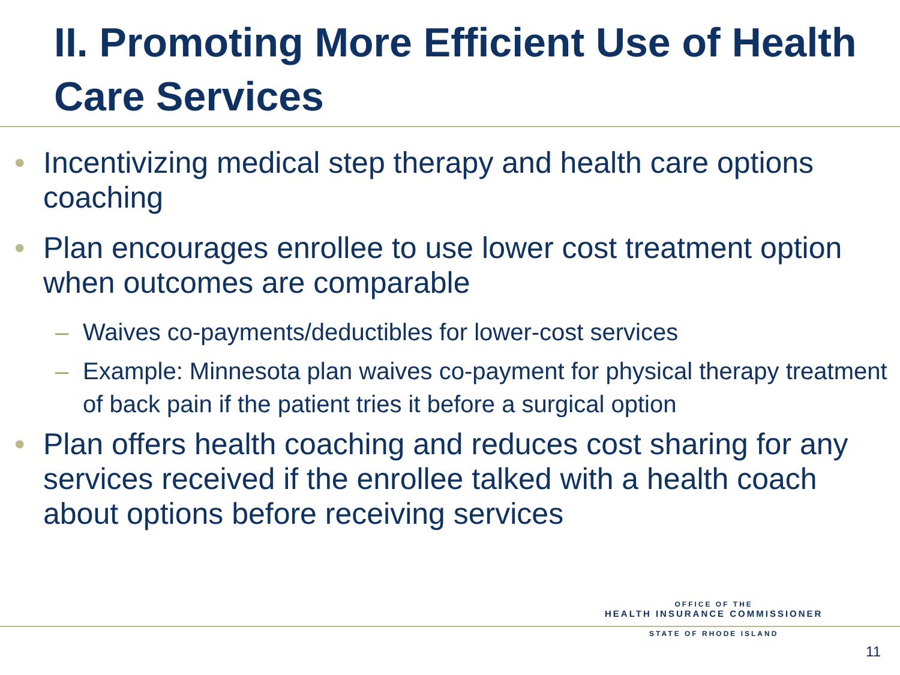II. Promoting More Efficient Use of Health Care Services
Incentivizing medical step therapy and health care options coaching
Plan encourages enrollee to use lower cost treatment option when outcomes are comparable
Waives co-payments/deductibles for lower-cost services
Example: Minnesota plan waives co-payment for physical therapy treatment of back pain if the patient tries it before a surgical option
Plan offers health coaching and reduces cost sharing for any services received if the enrollee talked with a health coach about options before receiving services
OFFICE OF THE
HEALTH INSURANCE COMMISSIONER
STATE OF RHODE ISLAND
11